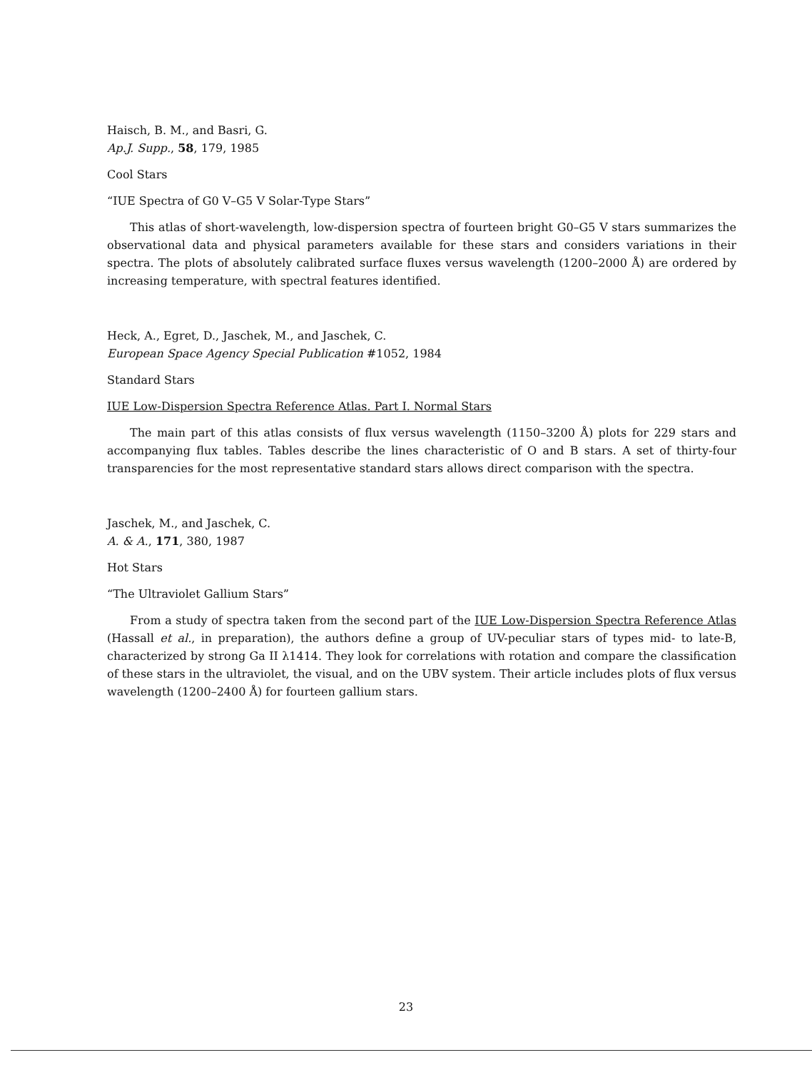Haisch, B. M., and Basri, G.
Ap.J. Supp., 58, 179, 1985
Cool Stars
“IUE Spectra of G0 V–G5 V Solar-Type Stars”
This atlas of short-wavelength, low-dispersion spectra of fourteen bright G0–G5 V stars summarizes the observational data and physical parameters available for these stars and considers variations in their spectra. The plots of absolutely calibrated surface fluxes versus wavelength (1200–2000 Å) are ordered by increasing temperature, with spectral features identified.
Heck, A., Egret, D., Jaschek, M., and Jaschek, C.
European Space Agency Special Publication #1052, 1984
Standard Stars
IUE Low-Dispersion Spectra Reference Atlas. Part I. Normal Stars
The main part of this atlas consists of flux versus wavelength (1150–3200 Å) plots for 229 stars and accompanying flux tables. Tables describe the lines characteristic of O and B stars. A set of thirty-four transparencies for the most representative standard stars allows direct comparison with the spectra.
Jaschek, M., and Jaschek, C.
A. & A., 171, 380, 1987
Hot Stars
“The Ultraviolet Gallium Stars”
From a study of spectra taken from the second part of the IUE Low-Dispersion Spectra Reference Atlas (Hassall et al., in preparation), the authors define a group of UV-peculiar stars of types mid- to late-B, characterized by strong Ga II λ1414. They look for correlations with rotation and compare the classification of these stars in the ultraviolet, the visual, and on the UBV system. Their article includes plots of flux versus wavelength (1200–2400 Å) for fourteen gallium stars.
23